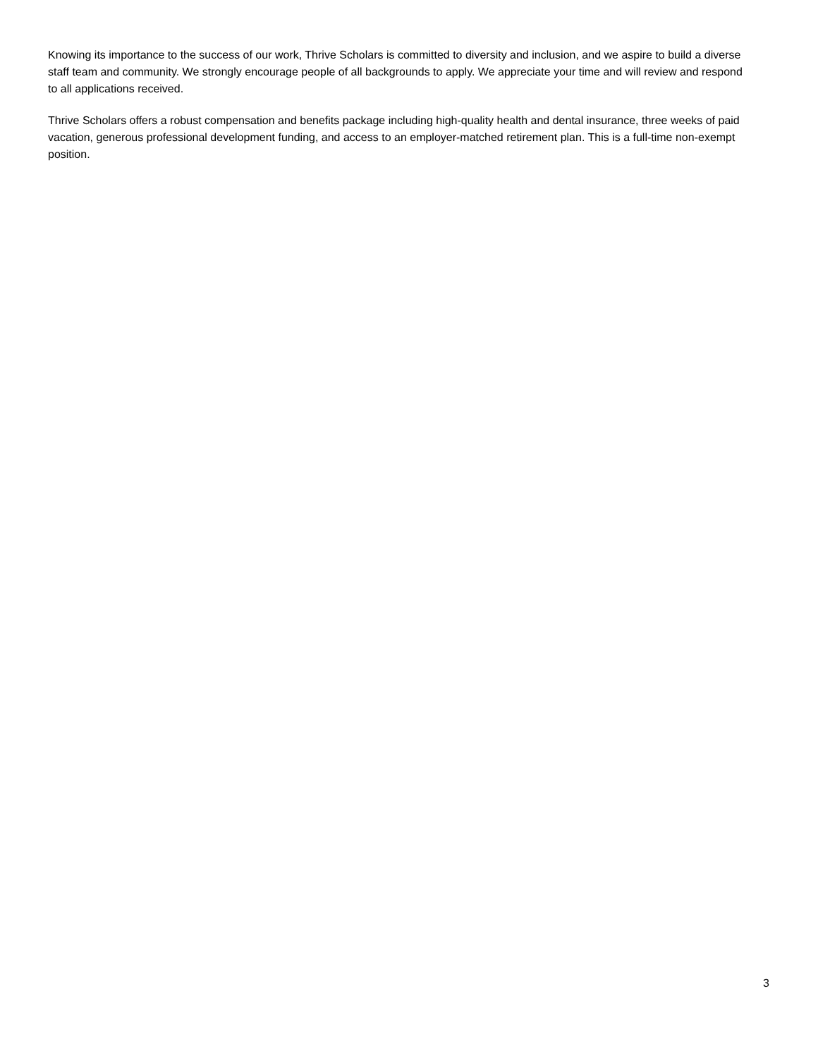Knowing its importance to the success of our work, Thrive Scholars is committed to diversity and inclusion, and we aspire to build a diverse staff team and community. We strongly encourage people of all backgrounds to apply. We appreciate your time and will review and respond to all applications received.
Thrive Scholars offers a robust compensation and benefits package including high-quality health and dental insurance, three weeks of paid vacation, generous professional development funding, and access to an employer-matched retirement plan. This is a full-time non-exempt position.
3